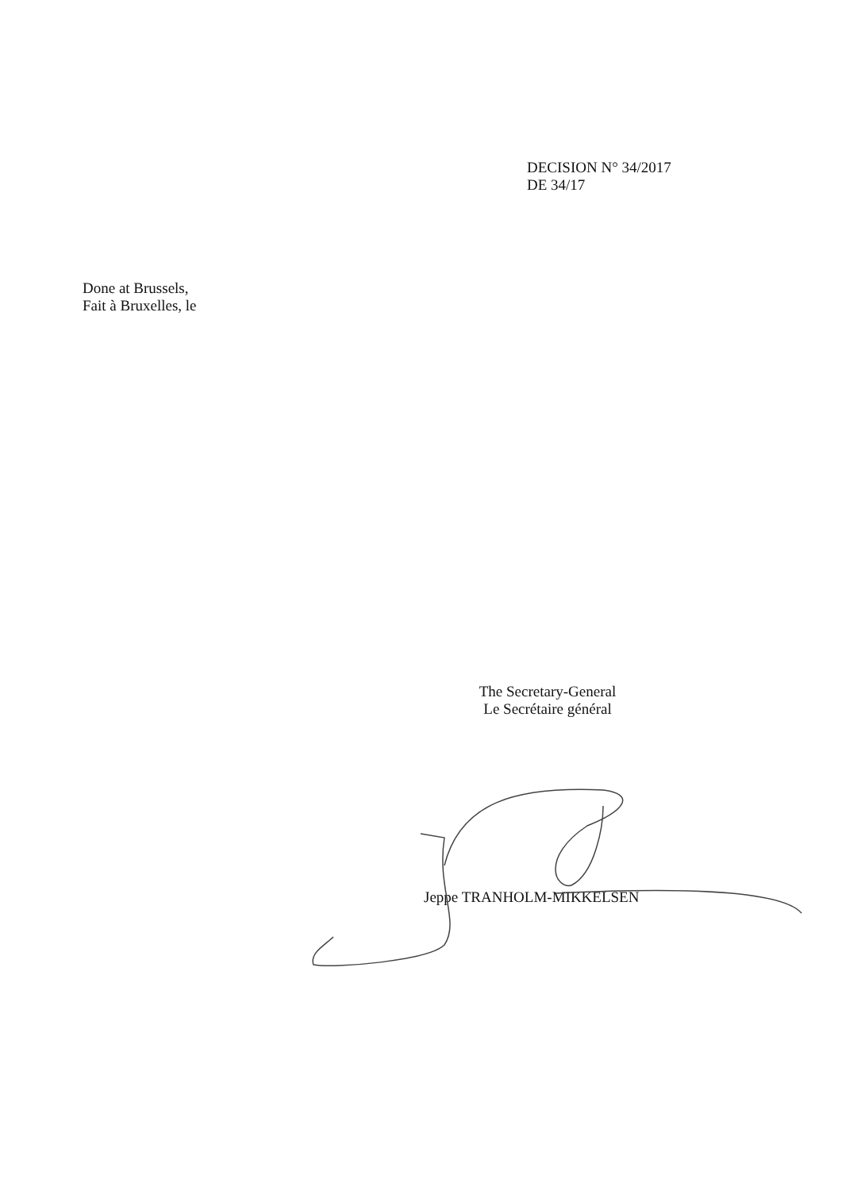DECISION N° 34/2017
DE 34/17
Done at Brussels,
Fait à Bruxelles, le
The Secretary-General
Le Secrétaire général
Jeppe TRANHOLM-MIKKELSEN